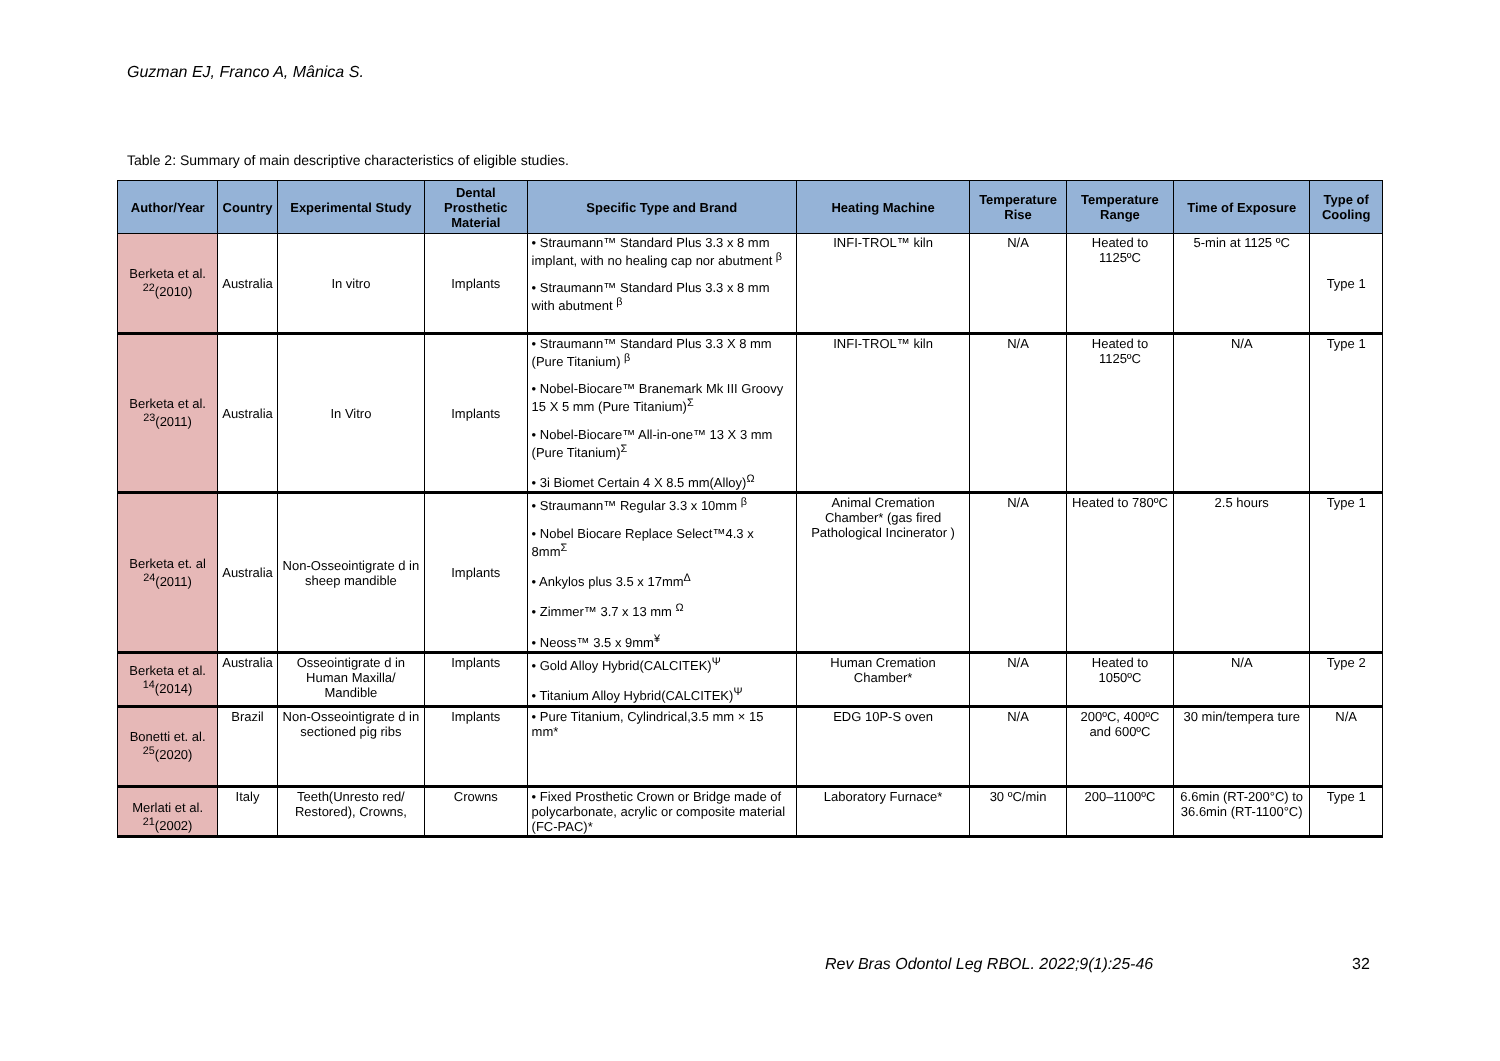Guzman EJ, Franco A, Mânica S.
Table 2: Summary of main descriptive characteristics of eligible studies.
| Author/Year | Country | Experimental Study | Dental Prosthetic Material | Specific Type and Brand | Heating Machine | Temperature Rise | Temperature Range | Time of Exposure | Type of Cooling |
| --- | --- | --- | --- | --- | --- | --- | --- | --- | --- |
| Berketa et al. <sup>22</sup>(2010) | Australia | In vitro | Implants | • Straumann™ Standard Plus 3.3 x 8 mm implant, with no healing cap nor abutment <sup>β</sup> • Straumann™ Standard Plus 3.3 x 8 mm with abutment <sup>β</sup> | INFI-TROL™ kiln | N/A | Heated to 1125ºC | 5-min at 1125 ºC | Type 1 |
| Berketa et al. <sup>23</sup>(2011) | Australia | In Vitro | Implants | • Straumann™ Standard Plus 3.3 X 8 mm (Pure Titanium) <sup>β</sup> • Nobel-Biocare™ Branemark Mk III Groovy 15 X 5 mm (Pure Titanium)<sup>Σ</sup> • Nobel-Biocare™ All-in-one™ 13 X 3 mm (Pure Titanium)<sup>Σ</sup> • 3i Biomet Certain 4 X 8.5 mm(Alloy)<sup>Ω</sup> | INFI-TROL™ kiln | N/A | Heated to 1125ºC | N/A | Type 1 |
| Berketa et. al <sup>24</sup>(2011) | Australia | Non-Osseointigrate d in sheep mandible | Implants | • Straumann™ Regular 3.3 x 10mm <sup>β</sup> • Nobel Biocare Replace Select™4.3 x 8mm<sup>Σ</sup> • Ankylos plus 3.5 x 17mm<sup>Δ</sup> • Zimmer™ 3.7 x 13 mm <sup>Ω</sup> • Neoss™ 3.5 x 9mm<sup>¥</sup> | Animal Cremation Chamber* (gas fired Pathological Incinerator ) | N/A | Heated to 780ºC | 2.5 hours | Type 1 |
| Berketa et al. <sup>14</sup>(2014) | Australia | Osseointigrate d in Human Maxilla/ Mandible | Implants | • Gold Alloy Hybrid(CALCITEK)<sup>Ψ</sup> • Titanium Alloy Hybrid(CALCITEK)<sup>Ψ</sup> | Human Cremation Chamber* | N/A | Heated to 1050ºC | N/A | Type 2 |
| Bonetti et. al. <sup>25</sup>(2020) | Brazil | Non-Osseointigrate d in sectioned pig ribs | Implants | • Pure Titanium, Cylindrical,3.5 mm × 15 mm* | EDG 10P-S oven | N/A | 200ºC, 400ºC and 600ºC | 30 min/tempera ture | N/A |
| Merlati et al. <sup>21</sup>(2002) | Italy | Teeth(Unresto red/ Restored), Crowns, | Crowns | • Fixed Prosthetic Crown or Bridge made of polycarbonate, acrylic or composite material (FC-PAC)* | Laboratory Furnace* | 30 ºC/min | 200–1100ºC | 6.6min (RT-200°C) to 36.6min (RT-1100°C) | Type 1 |
Rev Bras Odontol Leg RBOL. 2022;9(1):25-46
32